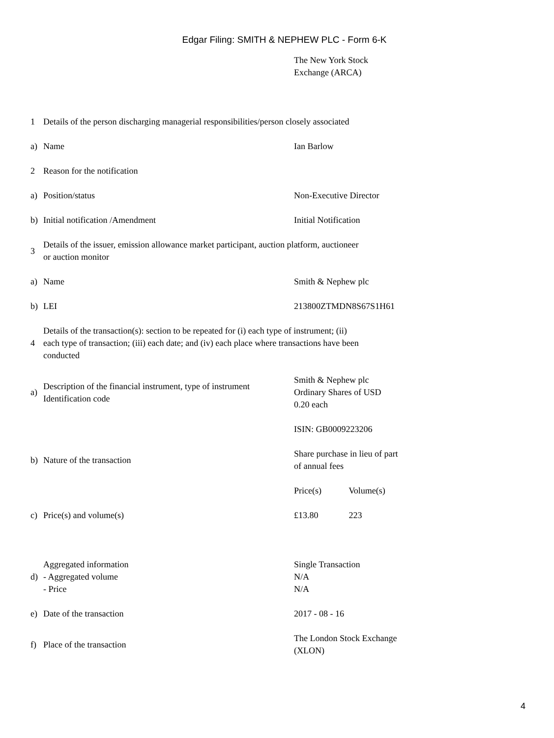Edgar Filing: SMITH & NEPHEW PLC - Form 6-K
| | | The New York Stock Exchange (ARCA) |
| 1 | Details of the person discharging managerial responsibilities/person closely associated | |
| a) | Name | Ian Barlow |
| 2 | Reason for the notification | |
| a) | Position/status | Non-Executive Director |
| b) | Initial notification /Amendment | Initial Notification |
| 3 | Details of the issuer, emission allowance market participant, auction platform, auctioneer or auction monitor | |
| a) | Name | Smith & Nephew plc |
| b) | LEI | 213800ZTMDN8S67S1H61 |
| 4 | Details of the transaction(s): section to be repeated for (i) each type of instrument; (ii) each type of transaction; (iii) each date; and (iv) each place where transactions have been conducted | |
| a) | Description of the financial instrument, type of instrument Identification code | Smith & Nephew plc Ordinary Shares of USD 0.20 each |
| | | ISIN: GB0009223206 |
| b) | Nature of the transaction | Share purchase in lieu of part of annual fees |
| | | Price(s) Volume(s) |
| c) | Price(s) and volume(s) | £13.80 223 |
| d) | Aggregated information - Aggregated volume - Price | Single Transaction N/A N/A |
| e) | Date of the transaction | 2017 - 08 - 16 |
| f) | Place of the transaction | The London Stock Exchange (XLON) |
4